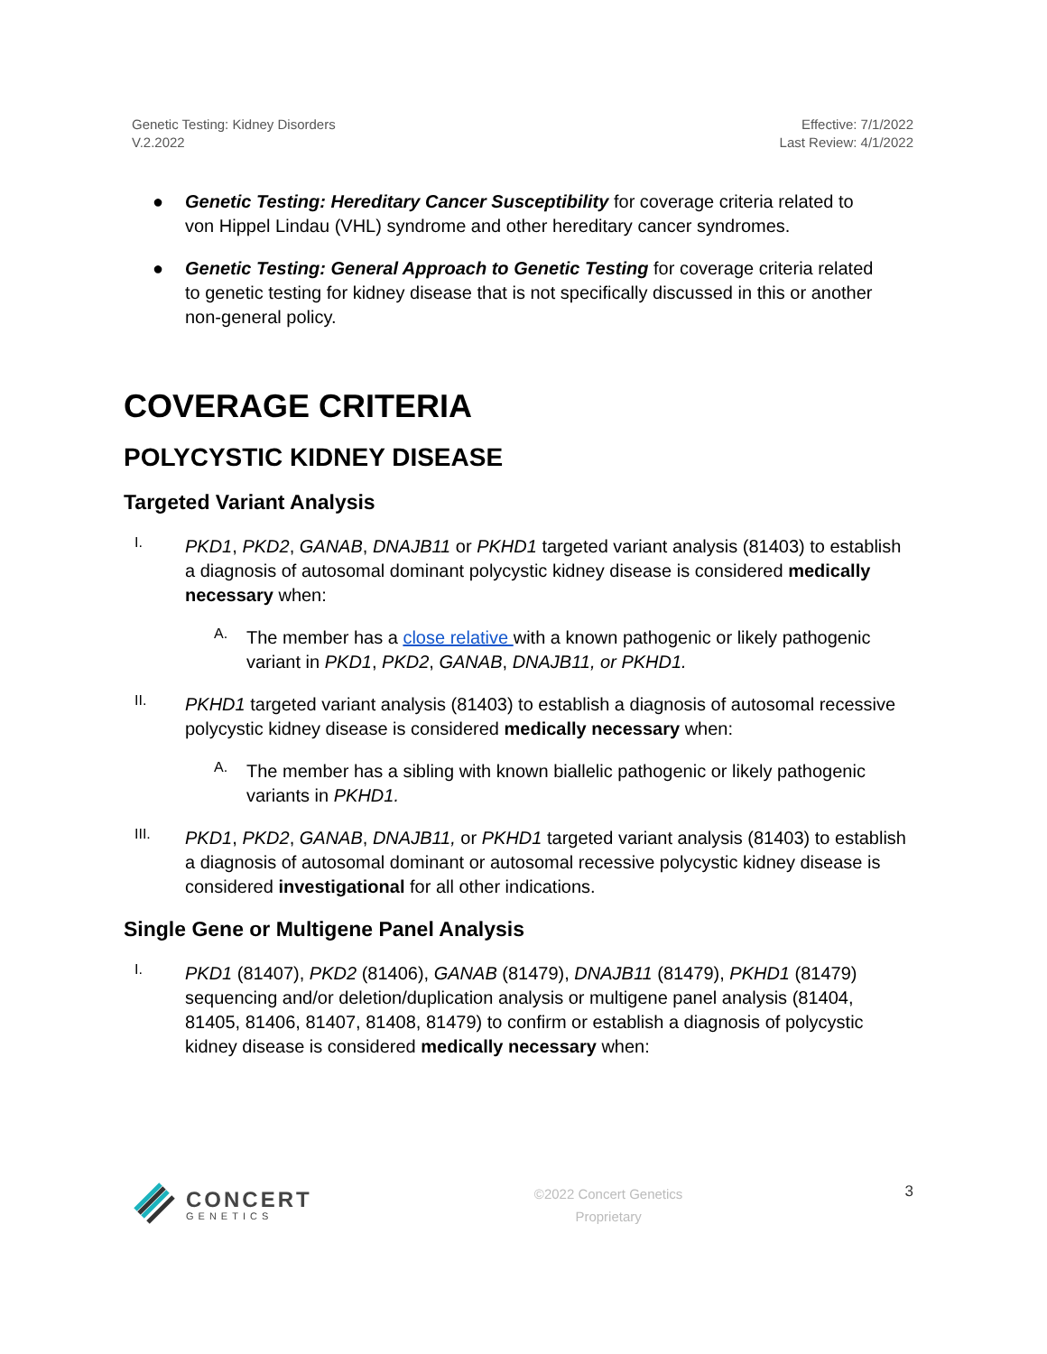Genetic Testing: Kidney Disorders
V.2.2022
Effective: 7/1/2022
Last Review: 4/1/2022
● Genetic Testing: Hereditary Cancer Susceptibility for coverage criteria related to von Hippel Lindau (VHL) syndrome and other hereditary cancer syndromes.
● Genetic Testing: General Approach to Genetic Testing for coverage criteria related to genetic testing for kidney disease that is not specifically discussed in this or another non-general policy.
COVERAGE CRITERIA
POLYCYSTIC KIDNEY DISEASE
Targeted Variant Analysis
I.
PKD1, PKD2, GANAB, DNAJB11 or PKHD1 targeted variant analysis (81403) to establish a diagnosis of autosomal dominant polycystic kidney disease is considered medically necessary when:
A.
The member has a close relative with a known pathogenic or likely pathogenic variant in PKD1, PKD2, GANAB, DNAJB11, or PKHD1.
II.
PKHD1 targeted variant analysis (81403) to establish a diagnosis of autosomal recessive polycystic kidney disease is considered medically necessary when:
A.
The member has a sibling with known biallelic pathogenic or likely pathogenic variants in PKHD1.
III.
PKD1, PKD2, GANAB, DNAJB11, or PKHD1 targeted variant analysis (81403) to establish a diagnosis of autosomal dominant or autosomal recessive polycystic kidney disease is considered investigational for all other indications.
Single Gene or Multigene Panel Analysis
I.
PKD1 (81407), PKD2 (81406), GANAB (81479), DNAJB11 (81479), PKHD1 (81479) sequencing and/or deletion/duplication analysis or multigene panel analysis (81404, 81405, 81406, 81407, 81408, 81479) to confirm or establish a diagnosis of polycystic kidney disease is considered medically necessary when:
CONCERT
GENETICS
©2022 Concert Genetics
Proprietary
3